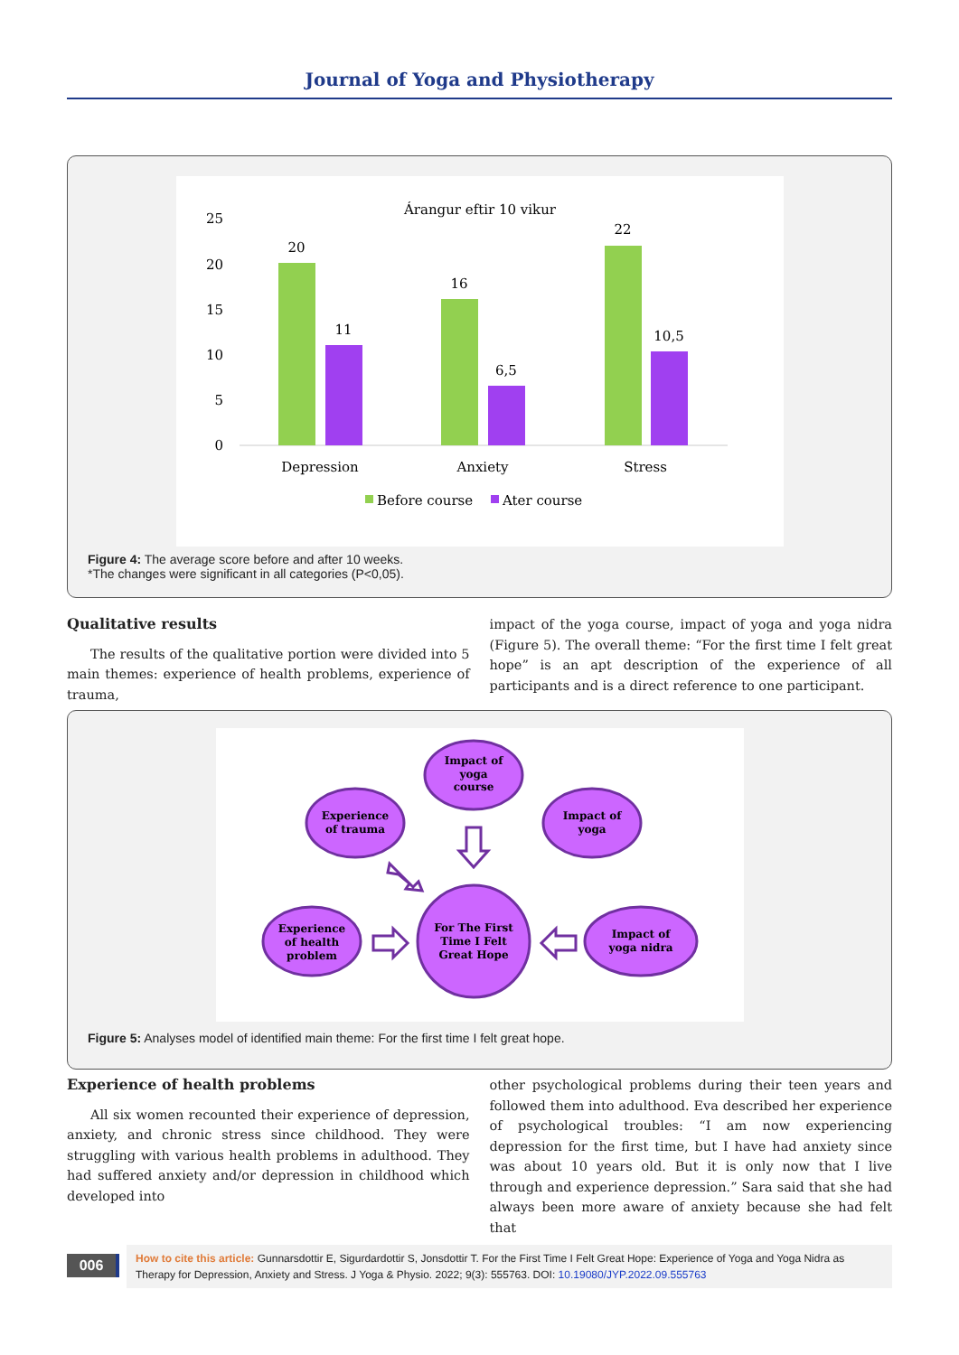Journal of Yoga and Physiotherapy
Árangur eftir 10 vikur
25
20
15
10
5
0
20
11
16
6,5
22
10,5
Depression
Anxiety
Stress
Before course
Ater course
Figure 4: The average score before and after 10 weeks.
*The changes were significant in all categories (P<0,05).
Qualitative results
The results of the qualitative portion were divided into 5 main themes: experience of health problems, experience of trauma,
impact of the yoga course, impact of yoga and yoga nidra (Figure 5). The overall theme: “For the first time I felt great hope” is an apt description of the experience of all participants and is a direct reference to one participant.
Impact of
yoga
course
Experience
of trauma
Impact of
yoga
Experience
of health
problem
Impact of
yoga nidra
For The First
Time I Felt
Great Hope
Figure 5: Analyses model of identified main theme: For the first time I felt great hope.
Experience of health problems
All six women recounted their experience of depression, anxiety, and chronic stress since childhood. They were struggling with various health problems in adulthood. They had suffered anxiety and/or depression in childhood which developed into
other psychological problems during their teen years and followed them into adulthood. Eva described her experience of psychological troubles: “I am now experiencing depression for the first time, but I have had anxiety since was about 10 years old. But it is only now that I live through and experience depression.” Sara said that she had always been more aware of anxiety because she had felt that
006
How to cite this article: Gunnarsdottir E, Sigurdardottir S, Jonsdottir T. For the First Time I Felt Great Hope: Experience of Yoga and Yoga Nidra as Therapy for Depression, Anxiety and Stress. J Yoga & Physio. 2022; 9(3): 555763. DOI: 10.19080/JYP.2022.09.555763